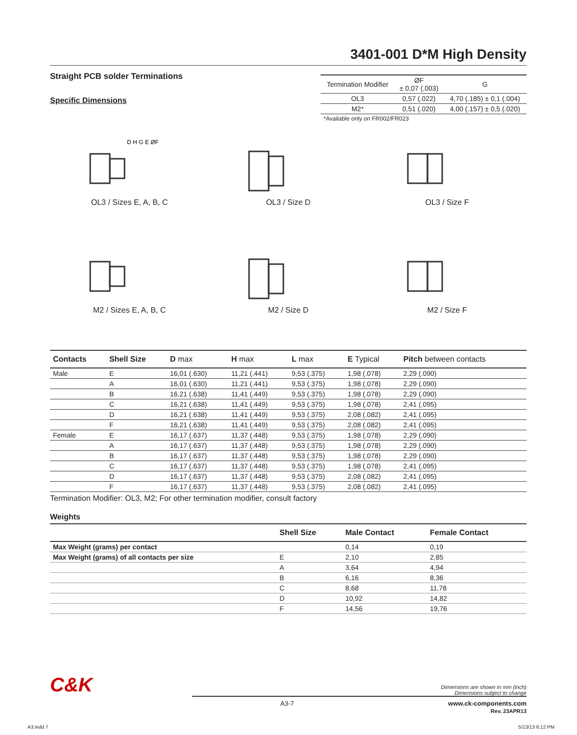3401-001 D*M High Density
Straight PCB solder Terminations
Specific Dimensions
| Termination Modifier | ØF ± 0,07 (.003) | G |
| --- | --- | --- |
| OL3 | 0,57 (.022) | 4,70 (.185) ± 0,1 (.004) |
| M2* | 0,51 (.020) | 4,00 (.157) ± 0,5 (.020) |
| *Available only on FR002/FR023 | | |
D H G E ØF
OL3 / Sizes E, A, B, C
OL3 / Size D
OL3 / Size F
M2 / Sizes E, A, B, C
M2 / Size D
M2 / Size F
| Contacts | Shell Size | D max | H max | L max | E Typical | Pitch between contacts |
| --- | --- | --- | --- | --- | --- | --- |
| Male | E | 16,01 (.630) | 11,21 (.441) | 9,53 (.375) | 1,98 (.078) | 2,29 (.090) |
| | A | 16,01 (.630) | 11,21 (.441) | 9,53 (.375) | 1,98 (.078) | 2,29 (.090) |
| | B | 16,21 (.638) | 11,41 (.449) | 9,53 (.375) | 1,98 (.078) | 2,29 (.090) |
| | C | 16,21 (.638) | 11,41 (.449) | 9,53 (.375) | 1,98 (.078) | 2,41 (.095) |
| | D | 16,21 (.638) | 11,41 (.449) | 9,53 (.375) | 2,08 (.082) | 2,41 (.095) |
| | F | 16,21 (.638) | 11,41 (.449) | 9,53 (.375) | 2,08 (.082) | 2,41 (.095) |
| Female | E | 16,17 (.637) | 11,37 (.448) | 9,53 (.375) | 1,98 (.078) | 2,29 (.090) |
| | A | 16,17 (.637) | 11,37 (.448) | 9,53 (.375) | 1,98 (.078) | 2,29 (.090) |
| | B | 16,17 (.637) | 11,37 (.448) | 9,53 (.375) | 1,98 (.078) | 2,29 (.090) |
| | C | 16,17 (.637) | 11,37 (.448) | 9,53 (.375) | 1,98 (.078) | 2,41 (.095) |
| | D | 16,17 (.637) | 11,37 (.448) | 9,53 (.375) | 2,08 (.082) | 2,41 (.095) |
| | F | 16,17 (.637) | 11,37 (.448) | 9,53 (.375) | 2,08 (.082) | 2,41 (.095) |
Termination Modifier: OL3, M2; For other termination modifier, consult factory
Weights
| | Shell Size | Male Contact | Female Contact |
| --- | --- | --- | --- |
| Max Weight (grams) per contact | | 0,14 | 0,19 |
| Max Weight (grams) of all contacts per size | E | 2,10 | 2,85 |
| | A | 3,64 | 4,94 |
| | B | 6,16 | 8,36 |
| | C | 8,68 | 11,78 |
| | D | 10,92 | 14,82 |
| | F | 14,56 | 19,76 |
C&K Dimensions are shown in mm (inch)
Dimensions subject to change
A3-7 www.ck-components.com
Rev. 23APR13
A3.indd 7 5/13/13 6:12 PM